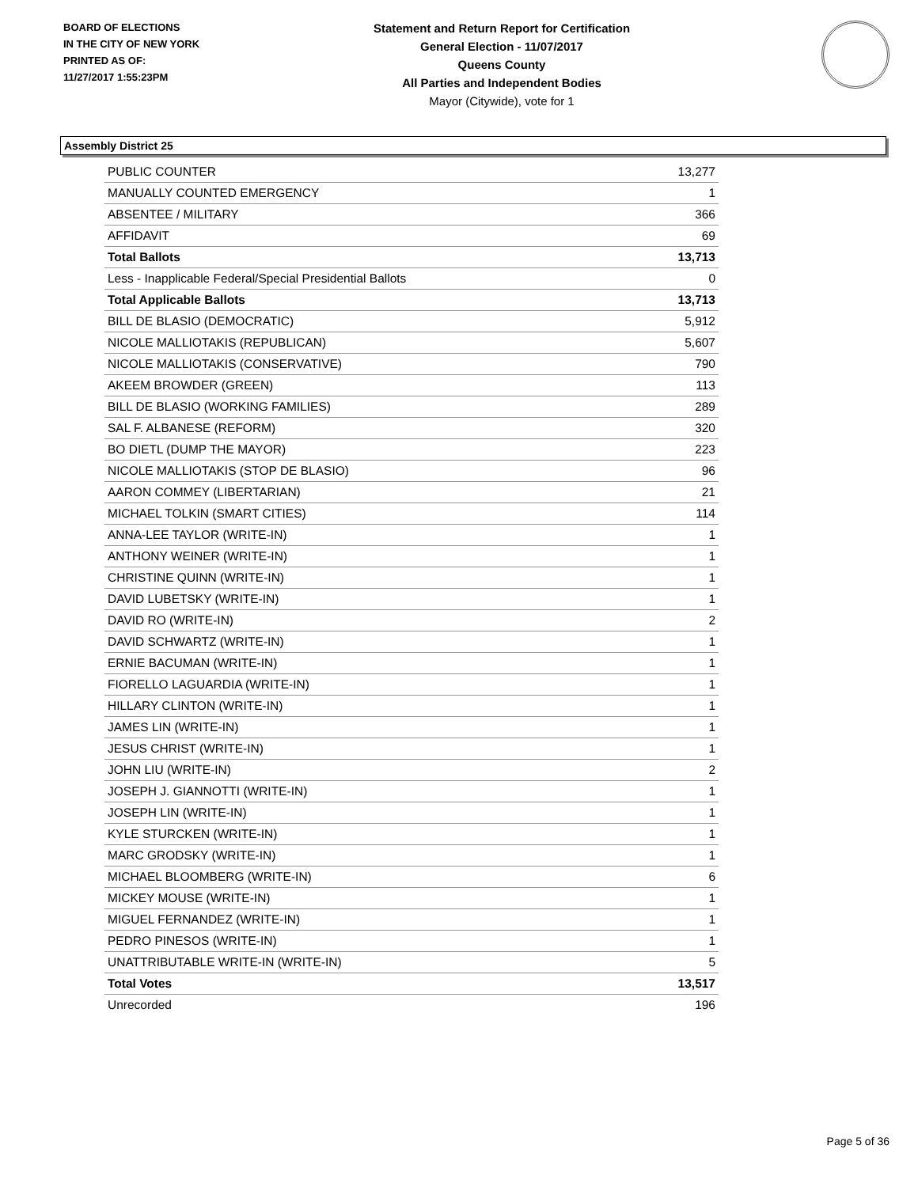BOARD OF ELECTIONS
IN THE CITY OF NEW YORK
PRINTED AS OF:
11/27/2017 1:55:23PM
Statement and Return Report for Certification
General Election - 11/07/2017
Queens County
All Parties and Independent Bodies
Mayor (Citywide), vote for 1
Assembly District 25
| PUBLIC COUNTER | 13,277 |
| MANUALLY COUNTED EMERGENCY | 1 |
| ABSENTEE / MILITARY | 366 |
| AFFIDAVIT | 69 |
| Total Ballots | 13,713 |
| Less - Inapplicable Federal/Special Presidential Ballots | 0 |
| Total Applicable Ballots | 13,713 |
| BILL DE BLASIO (DEMOCRATIC) | 5,912 |
| NICOLE MALLIOTAKIS (REPUBLICAN) | 5,607 |
| NICOLE MALLIOTAKIS (CONSERVATIVE) | 790 |
| AKEEM BROWDER (GREEN) | 113 |
| BILL DE BLASIO (WORKING FAMILIES) | 289 |
| SAL F. ALBANESE (REFORM) | 320 |
| BO DIETL (DUMP THE MAYOR) | 223 |
| NICOLE MALLIOTAKIS (STOP DE BLASIO) | 96 |
| AARON COMMEY (LIBERTARIAN) | 21 |
| MICHAEL TOLKIN (SMART CITIES) | 114 |
| ANNA-LEE TAYLOR (WRITE-IN) | 1 |
| ANTHONY WEINER (WRITE-IN) | 1 |
| CHRISTINE QUINN (WRITE-IN) | 1 |
| DAVID LUBETSKY (WRITE-IN) | 1 |
| DAVID RO (WRITE-IN) | 2 |
| DAVID SCHWARTZ (WRITE-IN) | 1 |
| ERNIE BACUMAN (WRITE-IN) | 1 |
| FIORELLO LAGUARDIA (WRITE-IN) | 1 |
| HILLARY CLINTON (WRITE-IN) | 1 |
| JAMES LIN (WRITE-IN) | 1 |
| JESUS CHRIST (WRITE-IN) | 1 |
| JOHN LIU (WRITE-IN) | 2 |
| JOSEPH J. GIANNOTTI (WRITE-IN) | 1 |
| JOSEPH LIN (WRITE-IN) | 1 |
| KYLE STURCKEN (WRITE-IN) | 1 |
| MARC GRODSKY (WRITE-IN) | 1 |
| MICHAEL BLOOMBERG (WRITE-IN) | 6 |
| MICKEY MOUSE (WRITE-IN) | 1 |
| MIGUEL FERNANDEZ (WRITE-IN) | 1 |
| PEDRO PINESOS (WRITE-IN) | 1 |
| UNATTRIBUTABLE WRITE-IN (WRITE-IN) | 5 |
| Total Votes | 13,517 |
| Unrecorded | 196 |
Page 5 of 36